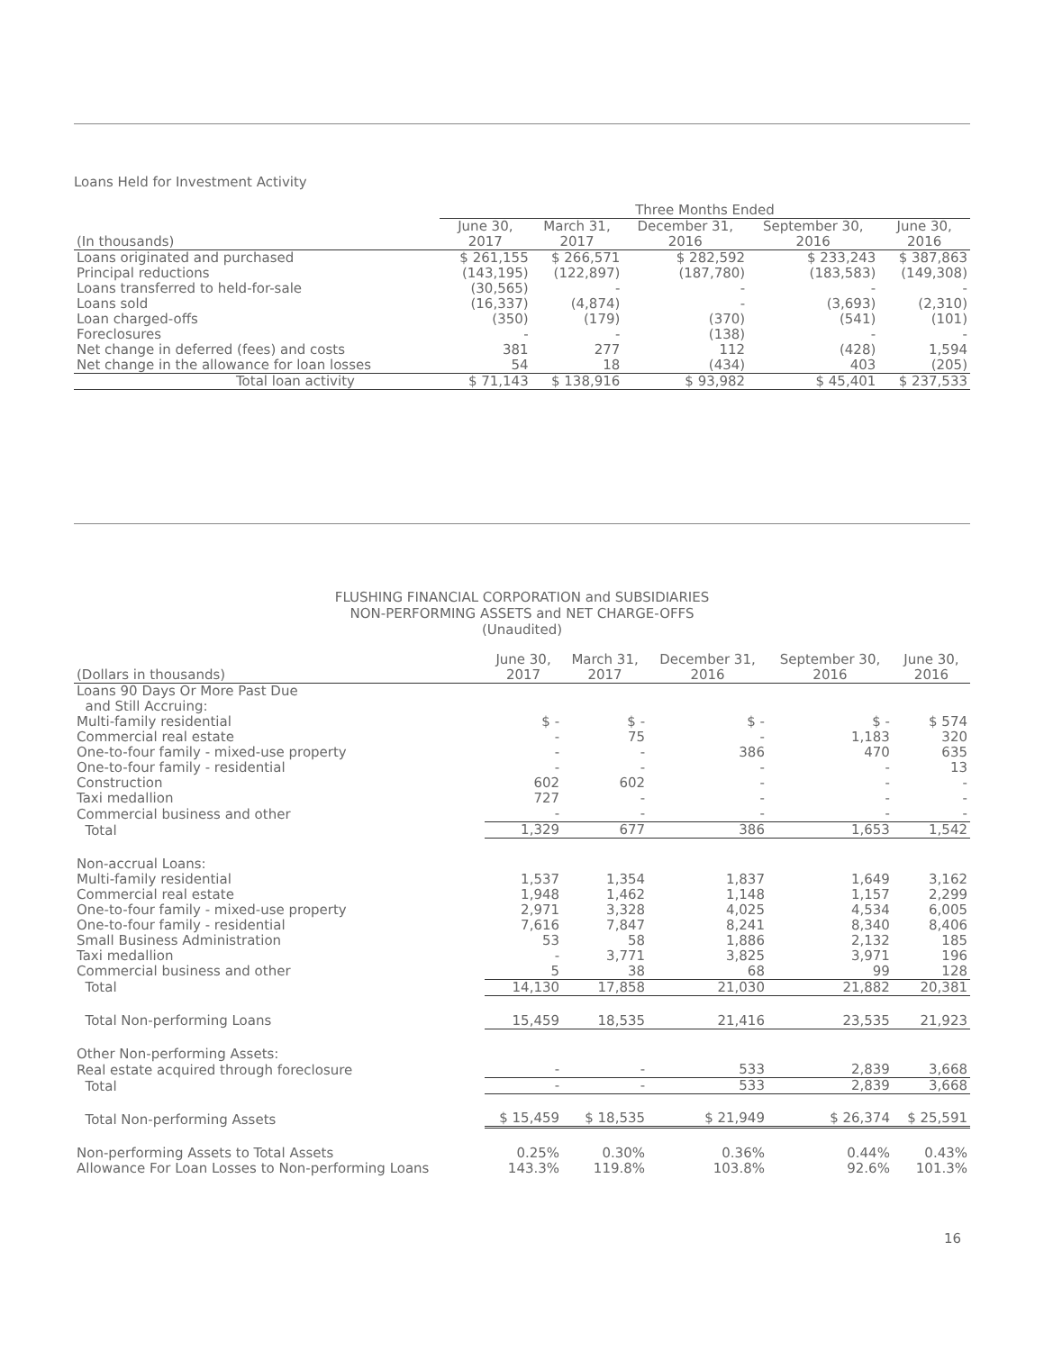Loans Held for Investment Activity
| | Three Months Ended | | | | |
| --- | --- | --- | --- | --- | --- |
| (In thousands) | June 30, 2017 | March 31, 2017 | December 31, 2016 | September 30, 2016 | June 30, 2016 |
| Loans originated and purchased | $ 261,155 | $ 266,571 | $ 282,592 | $ 233,243 | $ 387,863 |
| Principal reductions | (143,195) | (122,897) | (187,780) | (183,583) | (149,308) |
| Loans transferred to held-for-sale | (30,565) | - | - | - | - |
| Loans sold | (16,337) | (4,874) | - | (3,693) | (2,310) |
| Loan charged-offs | (350) | (179) | (370) | (541) | (101) |
| Foreclosures | - | - | (138) | - | - |
| Net change in deferred (fees) and costs | 381 | 277 | 112 | (428) | 1,594 |
| Net change in the allowance for loan losses | 54 | 18 | (434) | 403 | (205) |
| Total loan activity | $ 71,143 | $ 138,916 | $ 93,982 | $ 45,401 | $ 237,533 |
FLUSHING FINANCIAL CORPORATION and SUBSIDIARIES
NON-PERFORMING ASSETS and NET CHARGE-OFFS
(Unaudited)
| (Dollars in thousands) | June 30, 2017 | March 31, 2017 | December 31, 2016 | September 30, 2016 | June 30, 2016 |
| --- | --- | --- | --- | --- | --- |
| Loans 90 Days Or More Past Due and Still Accruing: | | | | | |
| Multi-family residential | $ - | $ - | $ - | $ - | $ 574 |
| Commercial real estate | - | 75 | - | 1,183 | 320 |
| One-to-four family - mixed-use property | - | - | 386 | 470 | 635 |
| One-to-four family - residential | - | - | - | - | 13 |
| Construction | 602 | 602 | - | - | - |
| Taxi medallion | 727 | - | - | - | - |
| Commercial business and other | - | - | - | - | - |
| Total | 1,329 | 677 | 386 | 1,653 | 1,542 |
| Non-accrual Loans: | | | | | |
| Multi-family residential | 1,537 | 1,354 | 1,837 | 1,649 | 3,162 |
| Commercial real estate | 1,948 | 1,462 | 1,148 | 1,157 | 2,299 |
| One-to-four family - mixed-use property | 2,971 | 3,328 | 4,025 | 4,534 | 6,005 |
| One-to-four family - residential | 7,616 | 7,847 | 8,241 | 8,340 | 8,406 |
| Small Business Administration | 53 | 58 | 1,886 | 2,132 | 185 |
| Taxi medallion | - | 3,771 | 3,825 | 3,971 | 196 |
| Commercial business and other | 5 | 38 | 68 | 99 | 128 |
| Total | 14,130 | 17,858 | 21,030 | 21,882 | 20,381 |
| Total Non-performing Loans | 15,459 | 18,535 | 21,416 | 23,535 | 21,923 |
| Other Non-performing Assets: | | | | | |
| Real estate acquired through foreclosure | - | - | 533 | 2,839 | 3,668 |
| Total | - | - | 533 | 2,839 | 3,668 |
| Total Non-performing Assets | $ 15,459 | $ 18,535 | $ 21,949 | $ 26,374 | $ 25,591 |
| Non-performing Assets to Total Assets | 0.25% | 0.30% | 0.36% | 0.44% | 0.43% |
| Allowance For Loan Losses to Non-performing Loans | 143.3% | 119.8% | 103.8% | 92.6% | 101.3% |
16